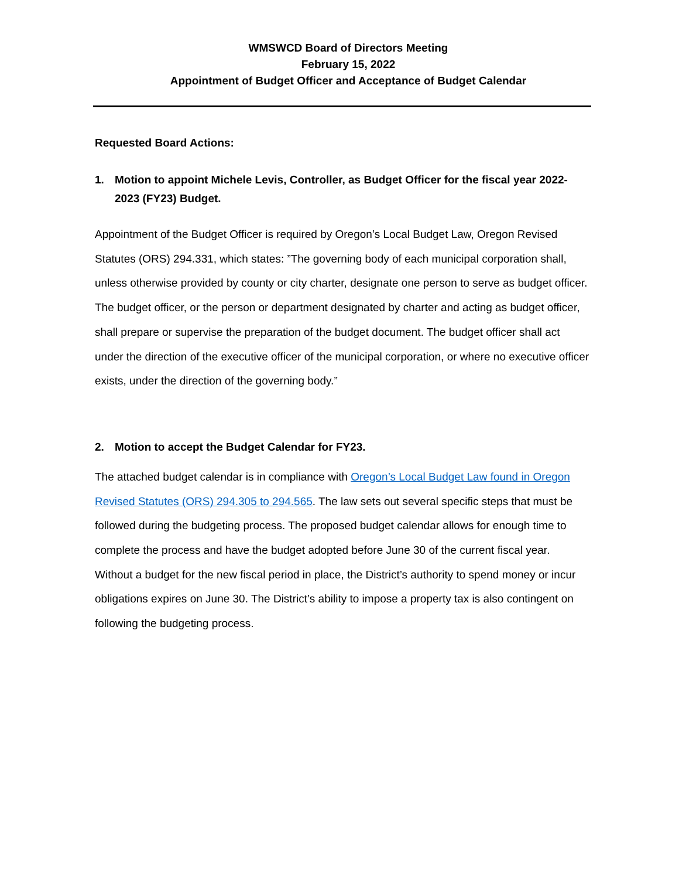WMSWCD Board of Directors Meeting
February 15, 2022
Appointment of Budget Officer and Acceptance of Budget Calendar
Requested Board Actions:
1. Motion to appoint Michele Levis, Controller, as Budget Officer for the fiscal year 2022-2023 (FY23) Budget.
Appointment of the Budget Officer is required by Oregon’s Local Budget Law, Oregon Revised Statutes (ORS) 294.331, which states: ”The governing body of each municipal corporation shall, unless otherwise provided by county or city charter, designate one person to serve as budget officer. The budget officer, or the person or department designated by charter and acting as budget officer, shall prepare or supervise the preparation of the budget document. The budget officer shall act under the direction of the executive officer of the municipal corporation, or where no executive officer exists, under the direction of the governing body.”
2. Motion to accept the Budget Calendar for FY23.
The attached budget calendar is in compliance with Oregon’s Local Budget Law found in Oregon Revised Statutes (ORS) 294.305 to 294.565. The law sets out several specific steps that must be followed during the budgeting process. The proposed budget calendar allows for enough time to complete the process and have the budget adopted before June 30 of the current fiscal year. Without a budget for the new fiscal period in place, the District’s authority to spend money or incur obligations expires on June 30. The District’s ability to impose a property tax is also contingent on following the budgeting process.